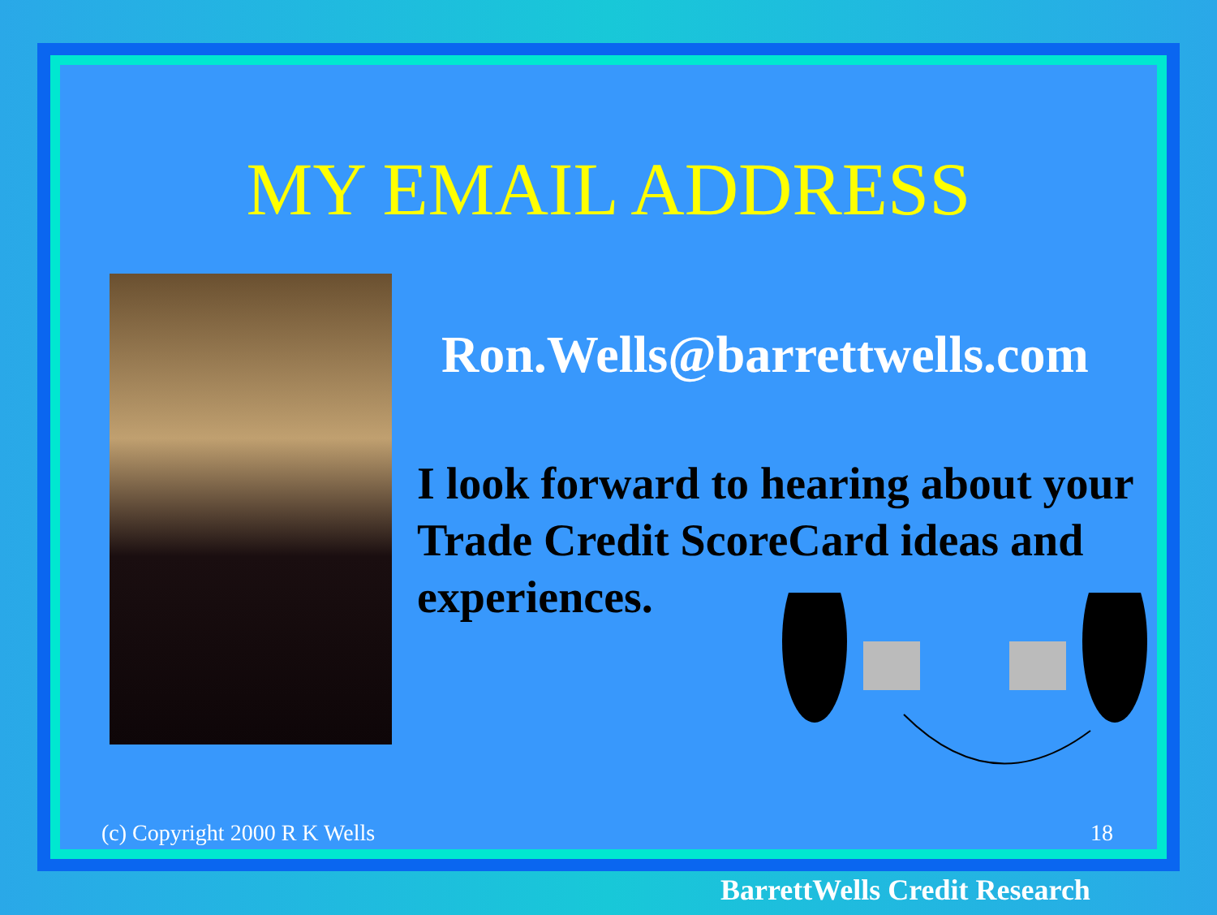MY EMAIL ADDRESS
Ron.Wells@barrettwells.com
I look forward to hearing about your Trade Credit ScoreCard ideas and experiences.
(c) Copyright 2000 R K Wells 18
BarrettWells Credit Research